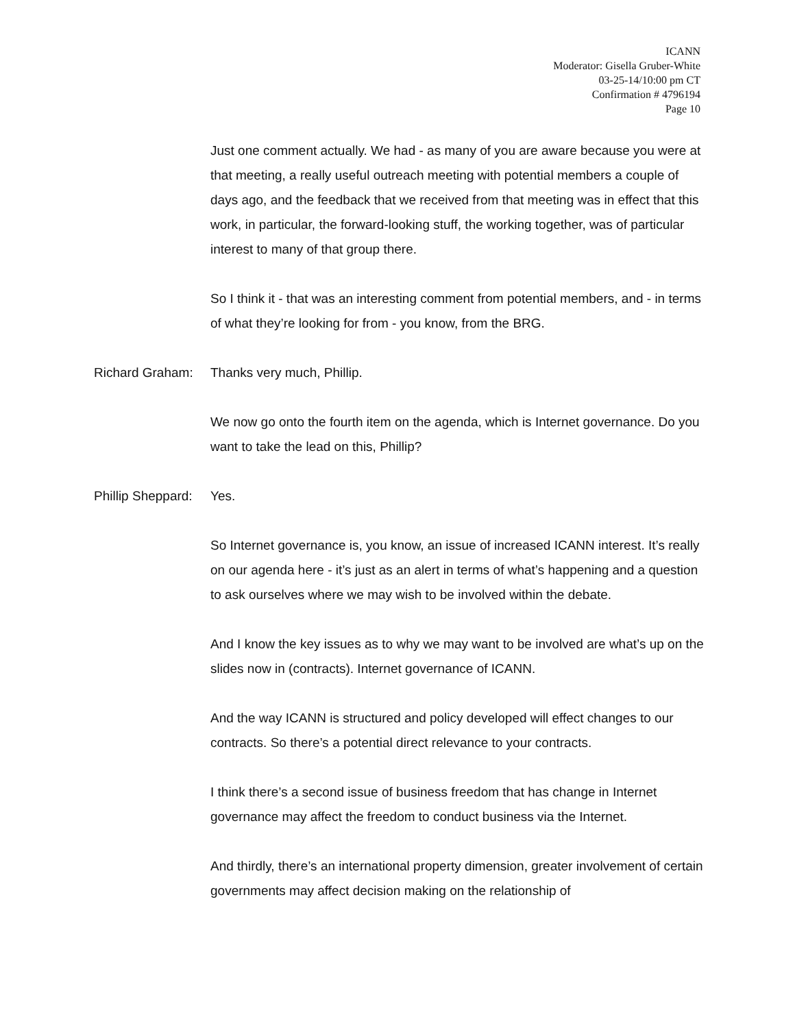ICANN
Moderator: Gisella Gruber-White
03-25-14/10:00 pm CT
Confirmation # 4796194
Page 10
Just one comment actually. We had - as many of you are aware because you were at that meeting, a really useful outreach meeting with potential members a couple of days ago, and the feedback that we received from that meeting was in effect that this work, in particular, the forward-looking stuff, the working together, was of particular interest to many of that group there.
So I think it - that was an interesting comment from potential members, and - in terms of what they’re looking for from - you know, from the BRG.
Richard Graham: Thanks very much, Phillip.
We now go onto the fourth item on the agenda, which is Internet governance. Do you want to take the lead on this, Phillip?
Phillip Sheppard: Yes.
So Internet governance is, you know, an issue of increased ICANN interest. It’s really on our agenda here - it’s just as an alert in terms of what’s happening and a question to ask ourselves where we may wish to be involved within the debate.
And I know the key issues as to why we may want to be involved are what’s up on the slides now in (contracts). Internet governance of ICANN.
And the way ICANN is structured and policy developed will effect changes to our contracts. So there’s a potential direct relevance to your contracts.
I think there’s a second issue of business freedom that has change in Internet governance may affect the freedom to conduct business via the Internet.
And thirdly, there’s an international property dimension, greater involvement of certain governments may affect decision making on the relationship of